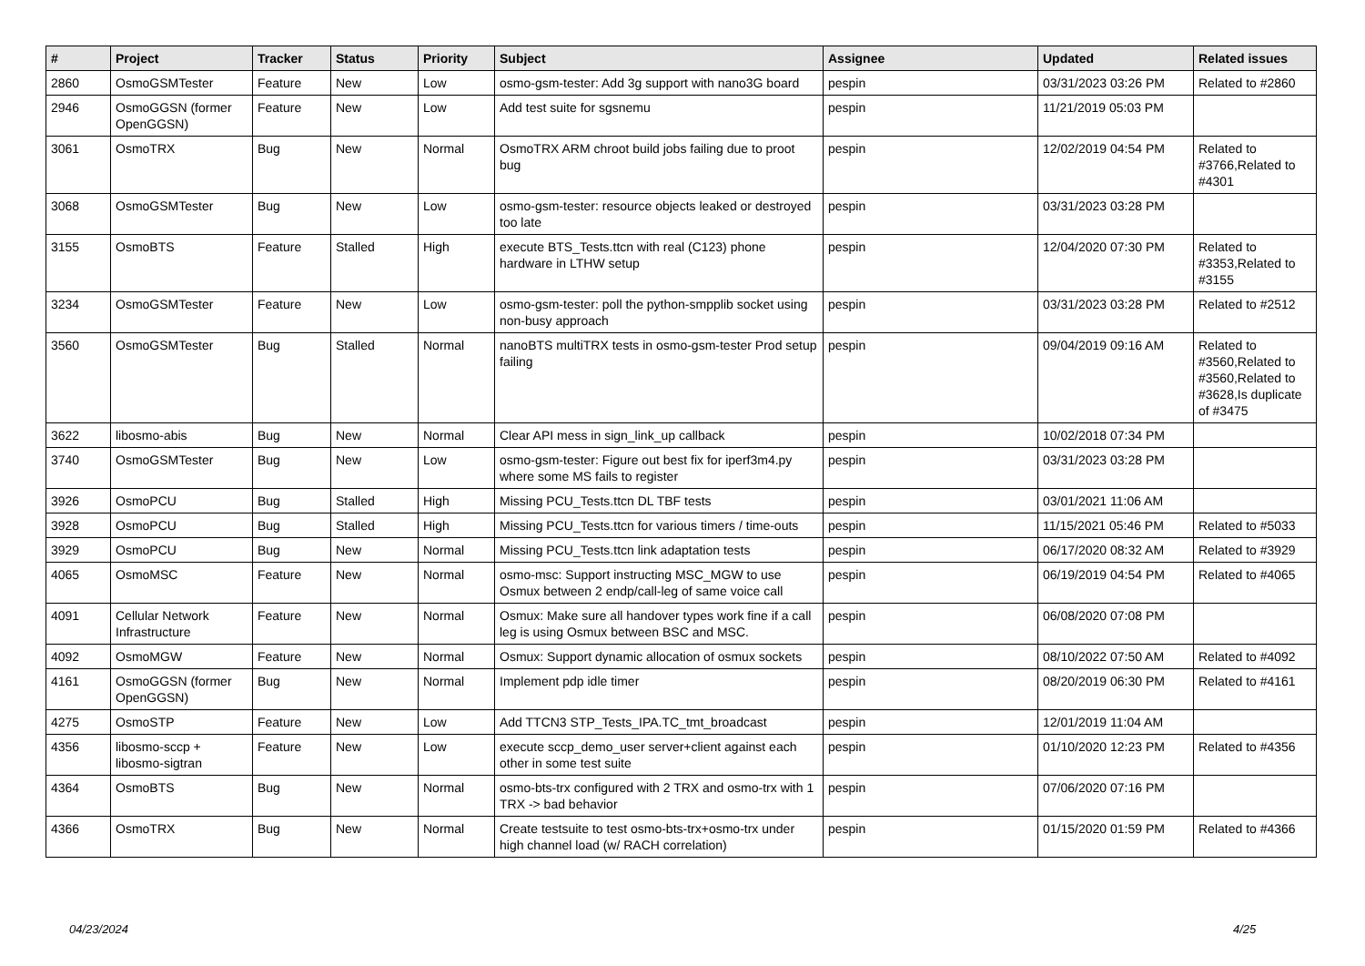| # | Project | Tracker | Status | Priority | Subject | Assignee | Updated | Related issues |
| --- | --- | --- | --- | --- | --- | --- | --- | --- |
| 2860 | OsmoGSMTester | Feature | New | Low | osmo-gsm-tester: Add 3g support with nano3G board | pespin | 03/31/2023 03:26 PM | Related to #2860 |
| 2946 | OsmoGGSN (former OpenGGSN) | Feature | New | Low | Add test suite for sgsnemu | pespin | 11/21/2019 05:03 PM | |
| 3061 | OsmoTRX | Bug | New | Normal | OsmoTRX ARM chroot build jobs failing due to proot bug | pespin | 12/02/2019 04:54 PM | Related to #3766,Related to #4301 |
| 3068 | OsmoGSMTester | Bug | New | Low | osmo-gsm-tester: resource objects leaked or destroyed too late | pespin | 03/31/2023 03:28 PM | |
| 3155 | OsmoBTS | Feature | Stalled | High | execute BTS_Tests.ttcn with real (C123) phone hardware in LTHW setup | pespin | 12/04/2020 07:30 PM | Related to #3353,Related to #3155 |
| 3234 | OsmoGSMTester | Feature | New | Low | osmo-gsm-tester: poll the python-smpplib socket using non-busy approach | pespin | 03/31/2023 03:28 PM | Related to #2512 |
| 3560 | OsmoGSMTester | Bug | Stalled | Normal | nanoBTS multiTRX tests in osmo-gsm-tester Prod setup failing | pespin | 09/04/2019 09:16 AM | Related to #3560,Related to #3560,Related to #3628,Is duplicate of #3475 |
| 3622 | libosmo-abis | Bug | New | Normal | Clear API mess in sign_link_up callback | pespin | 10/02/2018 07:34 PM | |
| 3740 | OsmoGSMTester | Bug | New | Low | osmo-gsm-tester: Figure out best fix for iperf3m4.py where some MS fails to register | pespin | 03/31/2023 03:28 PM | |
| 3926 | OsmoPCU | Bug | Stalled | High | Missing PCU_Tests.ttcn DL TBF tests | pespin | 03/01/2021 11:06 AM | |
| 3928 | OsmoPCU | Bug | Stalled | High | Missing PCU_Tests.ttcn for various timers / time-outs | pespin | 11/15/2021 05:46 PM | Related to #5033 |
| 3929 | OsmoPCU | Bug | New | Normal | Missing PCU_Tests.ttcn link adaptation tests | pespin | 06/17/2020 08:32 AM | Related to #3929 |
| 4065 | OsmoMSC | Feature | New | Normal | osmo-msc: Support instructing MSC_MGW to use Osmux between 2 endp/call-leg of same voice call | pespin | 06/19/2019 04:54 PM | Related to #4065 |
| 4091 | Cellular Network Infrastructure | Feature | New | Normal | Osmux: Make sure all handover types work fine if a call leg is using Osmux between BSC and MSC. | pespin | 06/08/2020 07:08 PM | |
| 4092 | OsmoMGW | Feature | New | Normal | Osmux: Support dynamic allocation of osmux sockets | pespin | 08/10/2022 07:50 AM | Related to #4092 |
| 4161 | OsmoGGSN (former OpenGGSN) | Bug | New | Normal | Implement pdp idle timer | pespin | 08/20/2019 06:30 PM | Related to #4161 |
| 4275 | OsmoSTP | Feature | New | Low | Add TTCN3 STP_Tests_IPA.TC_tmt_broadcast | pespin | 12/01/2019 11:04 AM | |
| 4356 | libosmo-sccp + libosmo-sigtran | Feature | New | Low | execute sccp_demo_user server+client against each other in some test suite | pespin | 01/10/2020 12:23 PM | Related to #4356 |
| 4364 | OsmoBTS | Bug | New | Normal | osmo-bts-trx configured with 2 TRX and osmo-trx with 1 TRX -> bad behavior | pespin | 07/06/2020 07:16 PM | |
| 4366 | OsmoTRX | Bug | New | Normal | Create testsuite to test osmo-bts-trx+osmo-trx under high channel load (w/ RACH correlation) | pespin | 01/15/2020 01:59 PM | Related to #4366 |
04/23/2024 4/25